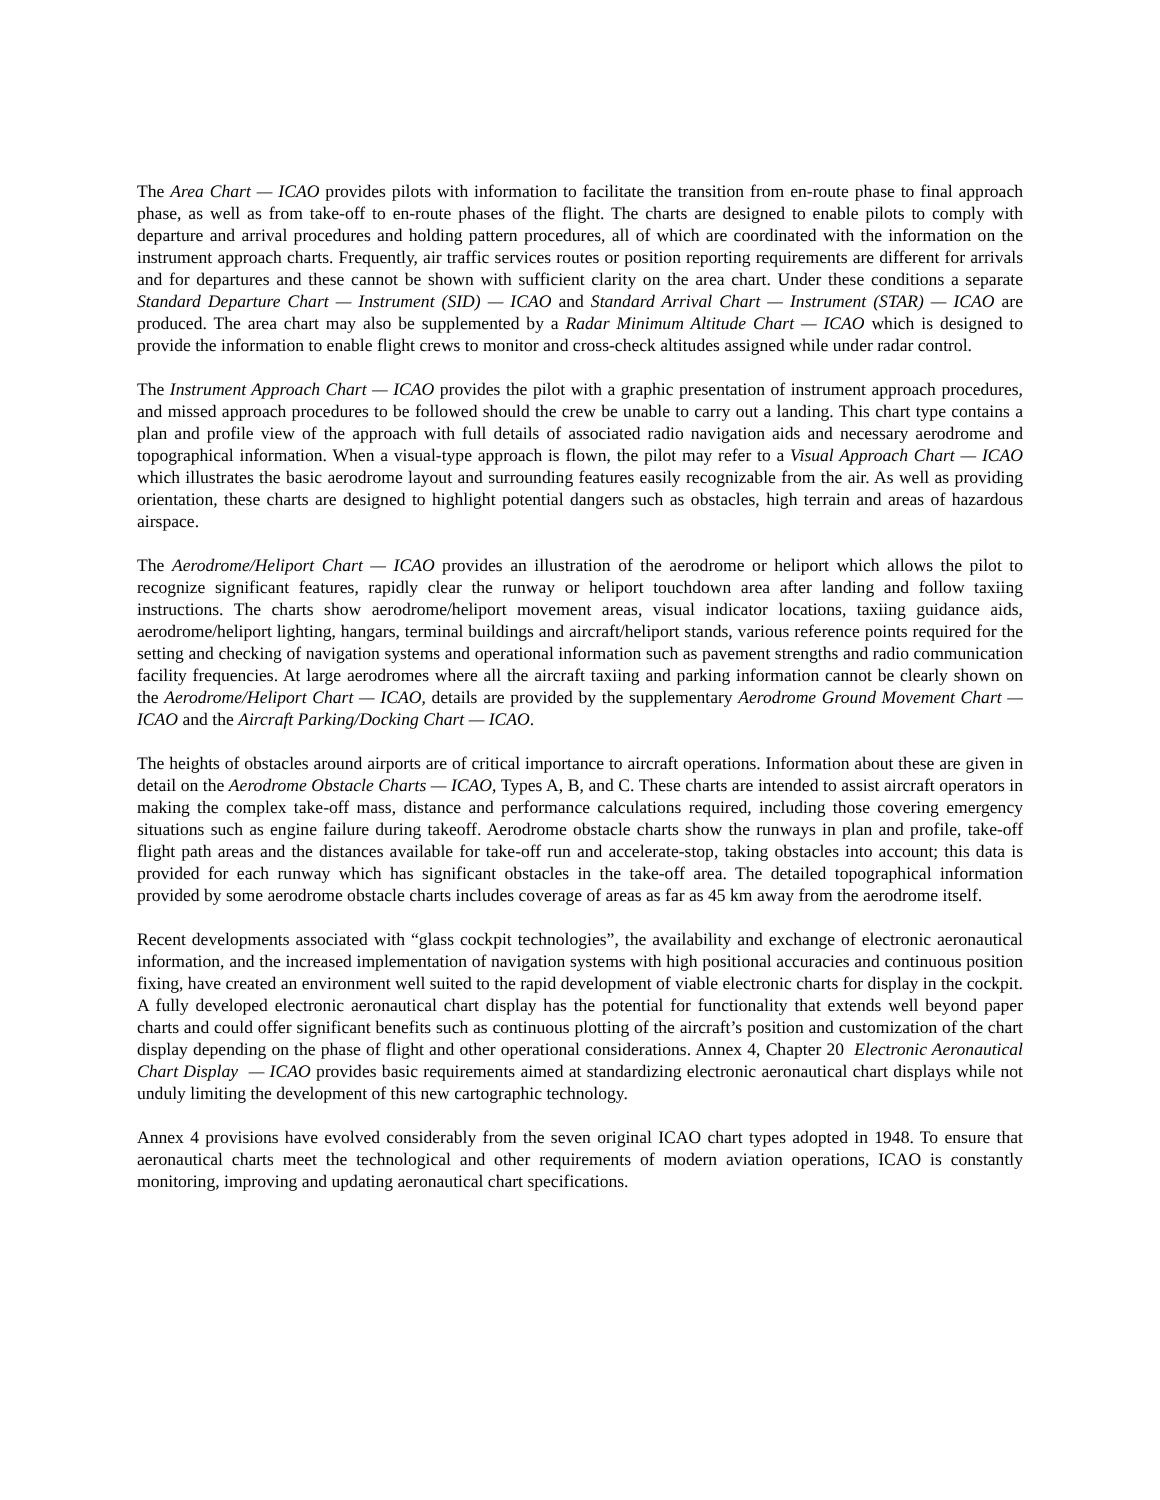The Area Chart — ICAO provides pilots with information to facilitate the transition from en-route phase to final approach phase, as well as from take-off to en-route phases of the flight. The charts are designed to enable pilots to comply with departure and arrival procedures and holding pattern procedures, all of which are coordinated with the information on the instrument approach charts. Frequently, air traffic services routes or position reporting requirements are different for arrivals and for departures and these cannot be shown with sufficient clarity on the area chart. Under these conditions a separate Standard Departure Chart — Instrument (SID) — ICAO and Standard Arrival Chart — Instrument (STAR) — ICAO are produced. The area chart may also be supplemented by a Radar Minimum Altitude Chart — ICAO which is designed to provide the information to enable flight crews to monitor and cross-check altitudes assigned while under radar control.
The Instrument Approach Chart — ICAO provides the pilot with a graphic presentation of instrument approach procedures, and missed approach procedures to be followed should the crew be unable to carry out a landing. This chart type contains a plan and profile view of the approach with full details of associated radio navigation aids and necessary aerodrome and topographical information. When a visual-type approach is flown, the pilot may refer to a Visual Approach Chart — ICAO which illustrates the basic aerodrome layout and surrounding features easily recognizable from the air. As well as providing orientation, these charts are designed to highlight potential dangers such as obstacles, high terrain and areas of hazardous airspace.
The Aerodrome/Heliport Chart — ICAO provides an illustration of the aerodrome or heliport which allows the pilot to recognize significant features, rapidly clear the runway or heliport touchdown area after landing and follow taxiing instructions. The charts show aerodrome/heliport movement areas, visual indicator locations, taxiing guidance aids, aerodrome/heliport lighting, hangars, terminal buildings and aircraft/heliport stands, various reference points required for the setting and checking of navigation systems and operational information such as pavement strengths and radio communication facility frequencies. At large aerodromes where all the aircraft taxiing and parking information cannot be clearly shown on the Aerodrome/Heliport Chart — ICAO, details are provided by the supplementary Aerodrome Ground Movement Chart — ICAO and the Aircraft Parking/Docking Chart — ICAO.
The heights of obstacles around airports are of critical importance to aircraft operations. Information about these are given in detail on the Aerodrome Obstacle Charts — ICAO, Types A, B, and C. These charts are intended to assist aircraft operators in making the complex take-off mass, distance and performance calculations required, including those covering emergency situations such as engine failure during takeoff. Aerodrome obstacle charts show the runways in plan and profile, take-off flight path areas and the distances available for take-off run and accelerate-stop, taking obstacles into account; this data is provided for each runway which has significant obstacles in the take-off area. The detailed topographical information provided by some aerodrome obstacle charts includes coverage of areas as far as 45 km away from the aerodrome itself.
Recent developments associated with “glass cockpit technologies”, the availability and exchange of electronic aeronautical information, and the increased implementation of navigation systems with high positional accuracies and continuous position fixing, have created an environment well suited to the rapid development of viable electronic charts for display in the cockpit. A fully developed electronic aeronautical chart display has the potential for functionality that extends well beyond paper charts and could offer significant benefits such as continuous plotting of the aircraft’s position and customization of the chart display depending on the phase of flight and other operational considerations. Annex 4, Chapter 20 Electronic Aeronautical Chart Display — ICAO provides basic requirements aimed at standardizing electronic aeronautical chart displays while not unduly limiting the development of this new cartographic technology.
Annex 4 provisions have evolved considerably from the seven original ICAO chart types adopted in 1948. To ensure that aeronautical charts meet the technological and other requirements of modern aviation operations, ICAO is constantly monitoring, improving and updating aeronautical chart specifications.